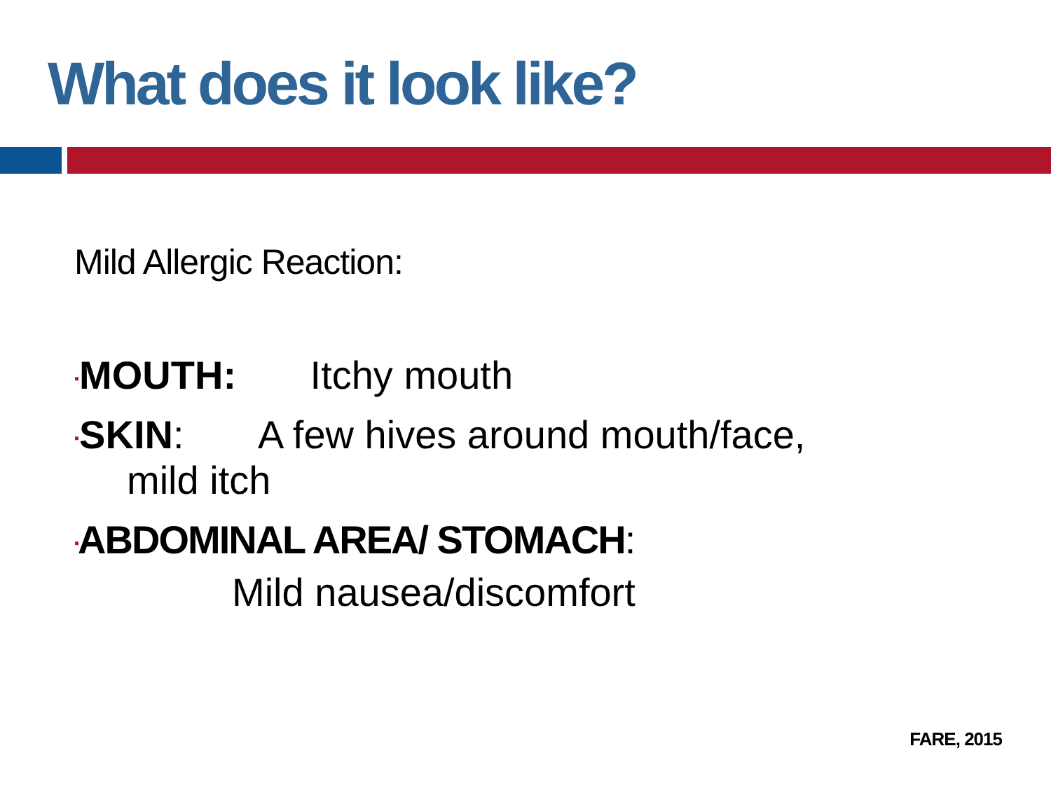What does it look like?
Mild Allergic Reaction:
▪MOUTH: Itchy mouth
▪SKIN: A few hives around mouth/face,
mild itch
▪ABDOMINAL AREA/ STOMACH:
Mild nausea/discomfort
FARE, 2015